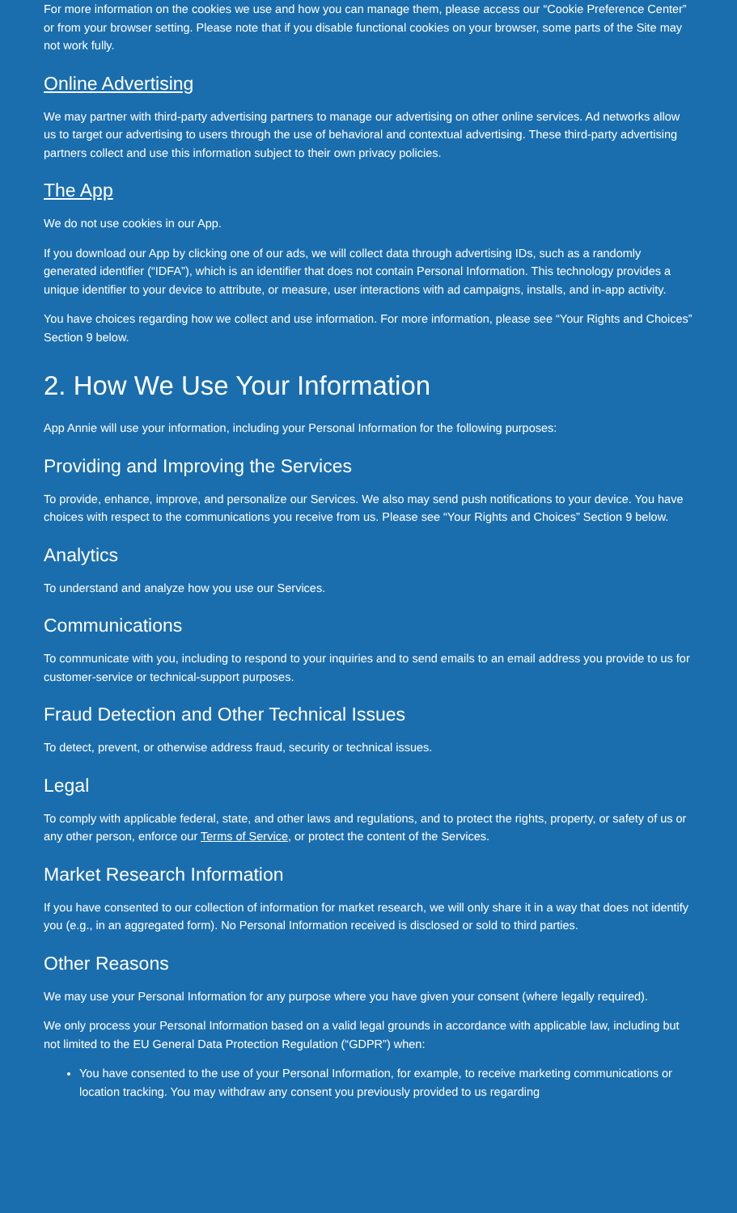For more information on the cookies we use and how you can manage them, please access our “Cookie Preference Center” or from your browser setting. Please note that if you disable functional cookies on your browser, some parts of the Site may not work fully.
Online Advertising
We may partner with third-party advertising partners to manage our advertising on other online services. Ad networks allow us to target our advertising to users through the use of behavioral and contextual advertising. These third-party advertising partners collect and use this information subject to their own privacy policies.
The App
We do not use cookies in our App.
If you download our App by clicking one of our ads, we will collect data through advertising IDs, such as a randomly generated identifier (“IDFA”), which is an identifier that does not contain Personal Information. This technology provides a unique identifier to your device to attribute, or measure, user interactions with ad campaigns, installs, and in-app activity.
You have choices regarding how we collect and use information. For more information, please see “Your Rights and Choices” Section 9 below.
2. How We Use Your Information
App Annie will use your information, including your Personal Information for the following purposes:
Providing and Improving the Services
To provide, enhance, improve, and personalize our Services. We also may send push notifications to your device. You have choices with respect to the communications you receive from us. Please see “Your Rights and Choices” Section 9 below.
Analytics
To understand and analyze how you use our Services.
Communications
To communicate with you, including to respond to your inquiries and to send emails to an email address you provide to us for customer-service or technical-support purposes.
Fraud Detection and Other Technical Issues
To detect, prevent, or otherwise address fraud, security or technical issues.
Legal
To comply with applicable federal, state, and other laws and regulations, and to protect the rights, property, or safety of us or any other person, enforce our Terms of Service, or protect the content of the Services.
Market Research Information
If you have consented to our collection of information for market research, we will only share it in a way that does not identify you (e.g., in an aggregated form). No Personal Information received is disclosed or sold to third parties.
Other Reasons
We may use your Personal Information for any purpose where you have given your consent (where legally required).
We only process your Personal Information based on a valid legal grounds in accordance with applicable law, including but not limited to the EU General Data Protection Regulation (“GDPR”) when:
You have consented to the use of your Personal Information, for example, to receive marketing communications or location tracking. You may withdraw any consent you previously provided to us regarding